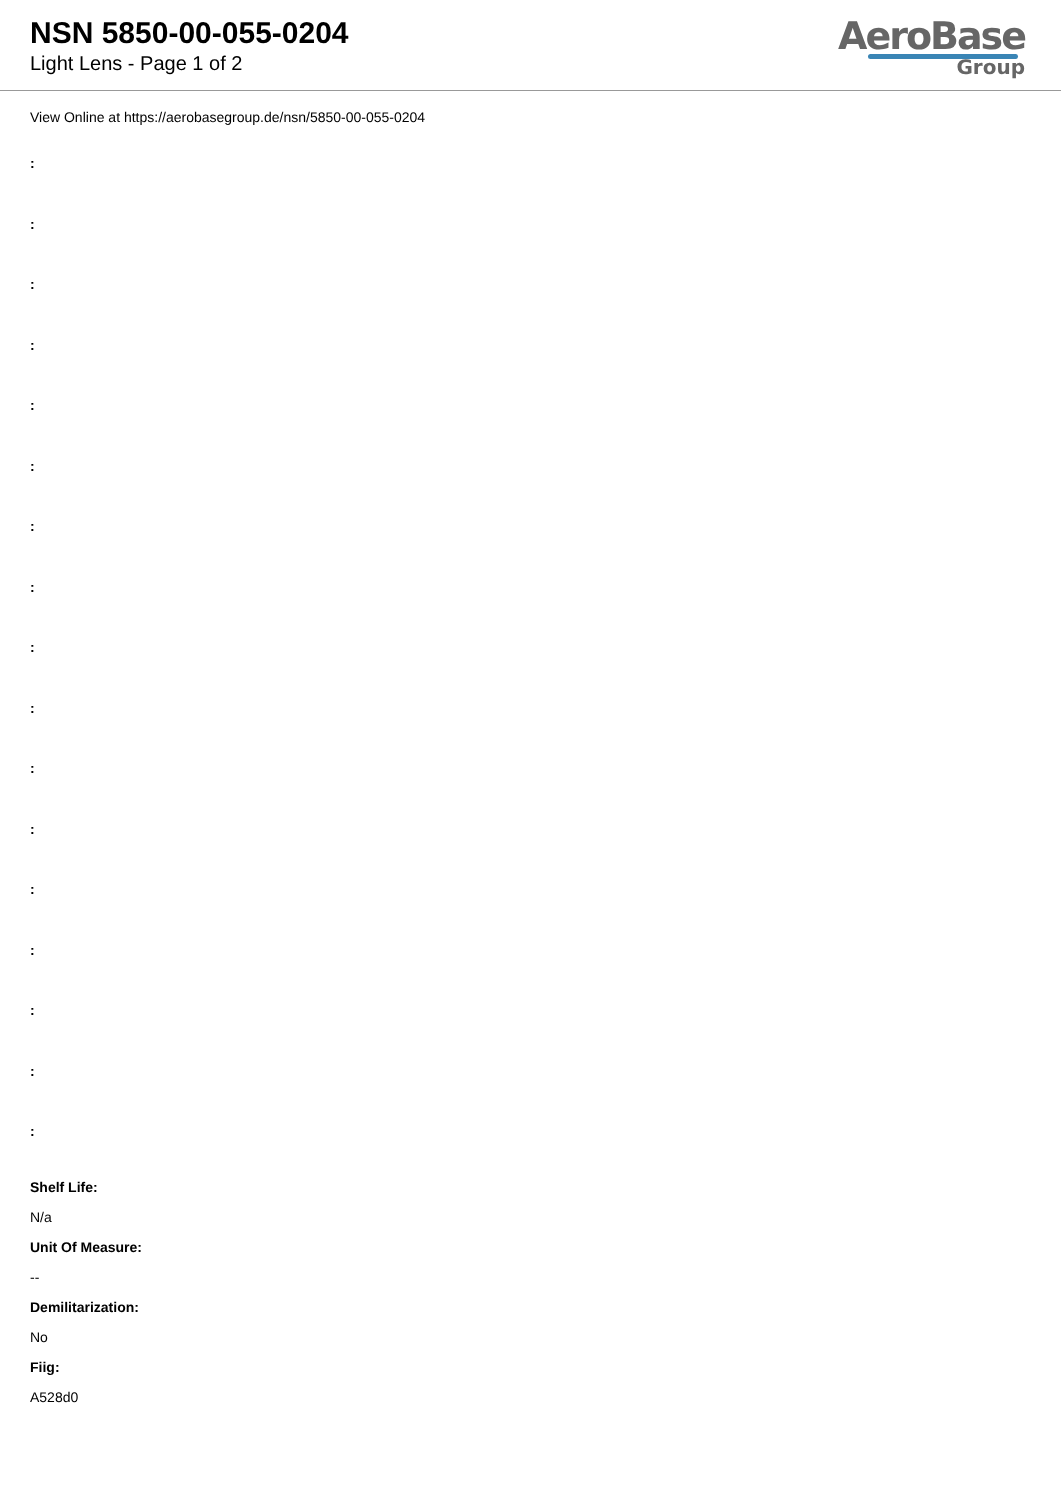NSN 5850-00-055-0204
Light Lens - Page 1 of 2
AeroBase
Group
View Online at https://aerobasegroup.de/nsn/5850-00-055-0204
:
:
:
:
:
:
:
:
:
:
:
:
:
:
:
:
:
Shelf Life:
N/a
Unit Of Measure:
--
Demilitarization:
No
Fiig:
A528d0